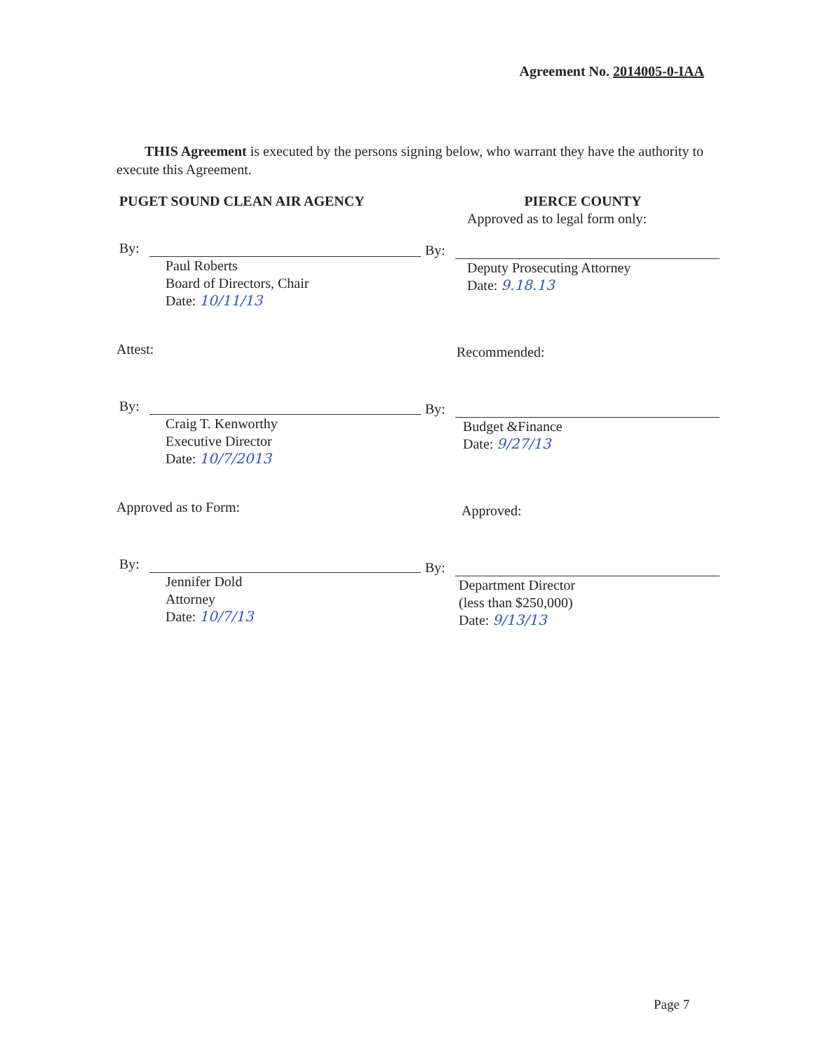Agreement No. 2014005-0-IAA
THIS Agreement is executed by the persons signing below, who warrant they have the authority to execute this Agreement.
PUGET SOUND CLEAN AIR AGENCY
By:
Paul Roberts
Board of Directors, Chair
Date: 10/11/13
Attest:
By:
Craig T. Kenworthy
Executive Director
Date: 10/7/2013
Approved as to Form:
By:
Jennifer Dold
Attorney
Date: 10/7/13
PIERCE COUNTY
Approved as to legal form only:
By:
Deputy Prosecuting Attorney
Date: 9.18.13
Recommended:
By:
Budget &Finance
Date: 9/27/13
Approved:
By:
Department Director
(less than $250,000)
Date: 9/13/13
Page 7